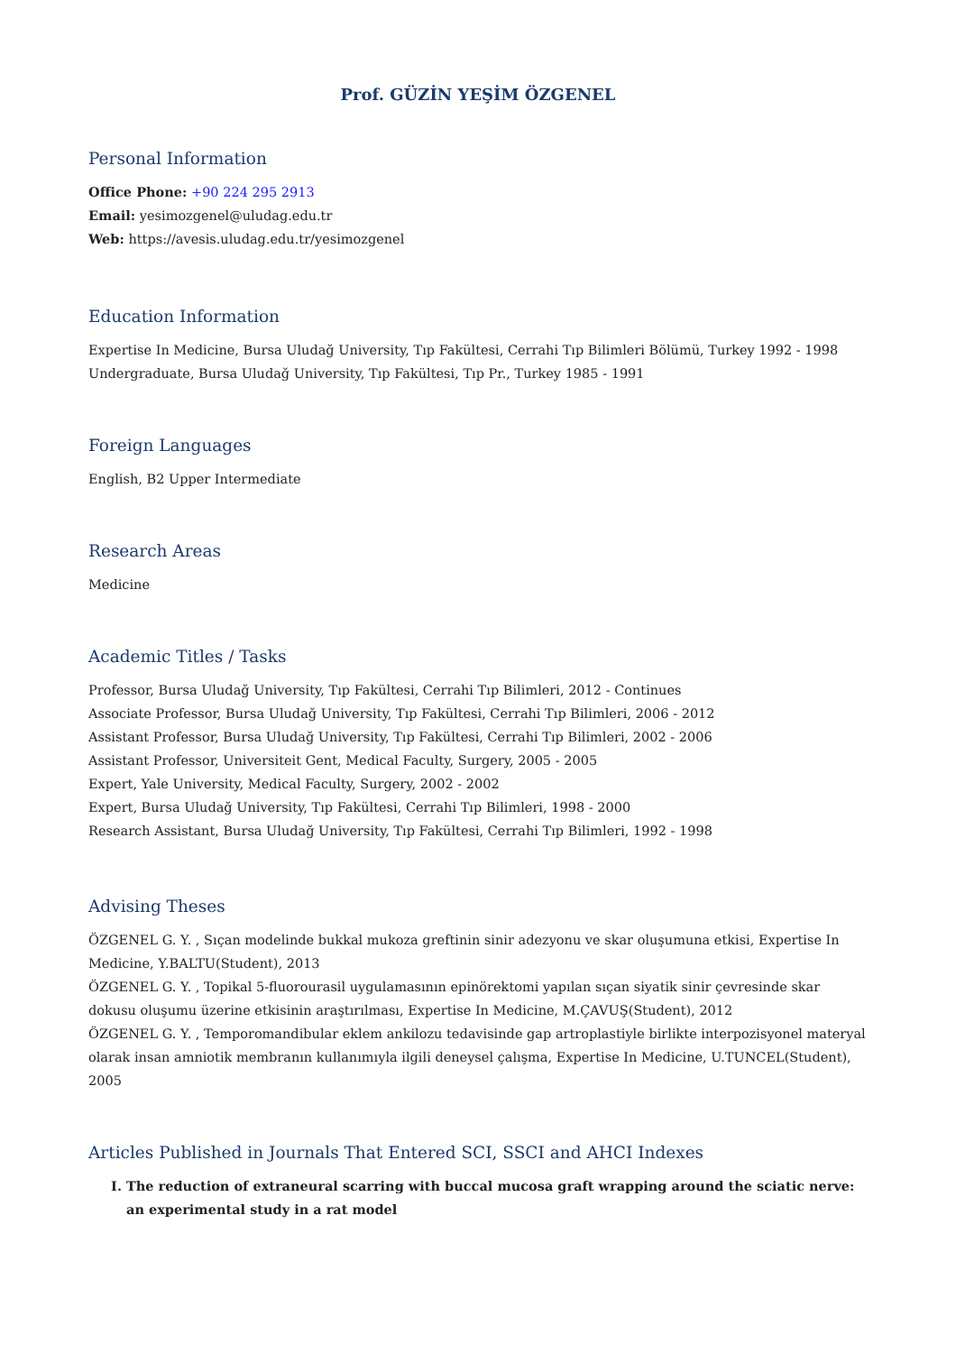Prof. GÜZİN YEŞİM ÖZGENEL
Personal Information
Office Phone: +90 224 295 2913
Email: yesimozgenel@uludag.edu.tr
Web: https://avesis.uludag.edu.tr/yesimozgenel
Education Information
Expertise In Medicine, Bursa Uludağ University, Tıp Fakültesi, Cerrahi Tıp Bilimleri Bölümü, Turkey 1992 - 1998
Undergraduate, Bursa Uludağ University, Tıp Fakültesi, Tıp Pr., Turkey 1985 - 1991
Foreign Languages
English, B2 Upper Intermediate
Research Areas
Medicine
Academic Titles / Tasks
Professor, Bursa Uludağ University, Tıp Fakültesi, Cerrahi Tıp Bilimleri, 2012 - Continues
Associate Professor, Bursa Uludağ University, Tıp Fakültesi, Cerrahi Tıp Bilimleri, 2006 - 2012
Assistant Professor, Bursa Uludağ University, Tıp Fakültesi, Cerrahi Tıp Bilimleri, 2002 - 2006
Assistant Professor, Universiteit Gent, Medical Faculty, Surgery, 2005 - 2005
Expert, Yale University, Medical Faculty, Surgery, 2002 - 2002
Expert, Bursa Uludağ University, Tıp Fakültesi, Cerrahi Tıp Bilimleri, 1998 - 2000
Research Assistant, Bursa Uludağ University, Tıp Fakültesi, Cerrahi Tıp Bilimleri, 1992 - 1998
Advising Theses
ÖZGENEL G. Y. , Sıçan modelinde bukkal mukoza greftinin sinir adezyonu ve skar oluşumuna etkisi, Expertise In Medicine, Y.BALTU(Student), 2013
ÖZGENEL G. Y. , Topikal 5-fluorourasil uygulamasının epinörektomi yapılan sıçan siyatik sinir çevresinde skar dokusu oluşumu üzerine etkisinin araştırılması, Expertise In Medicine, M.ÇAVUŞ(Student), 2012
ÖZGENEL G. Y. , Temporomandibular eklem ankilozu tedavisinde gap artroplastiyle birlikte interpozisyonel materyal olarak insan amniotik membranın kullanımıyla ilgili deneysel çalışma, Expertise In Medicine, U.TUNCEL(Student), 2005
Articles Published in Journals That Entered SCI, SSCI and AHCI Indexes
I. The reduction of extraneural scarring with buccal mucosa graft wrapping around the sciatic nerve: an experimental study in a rat model